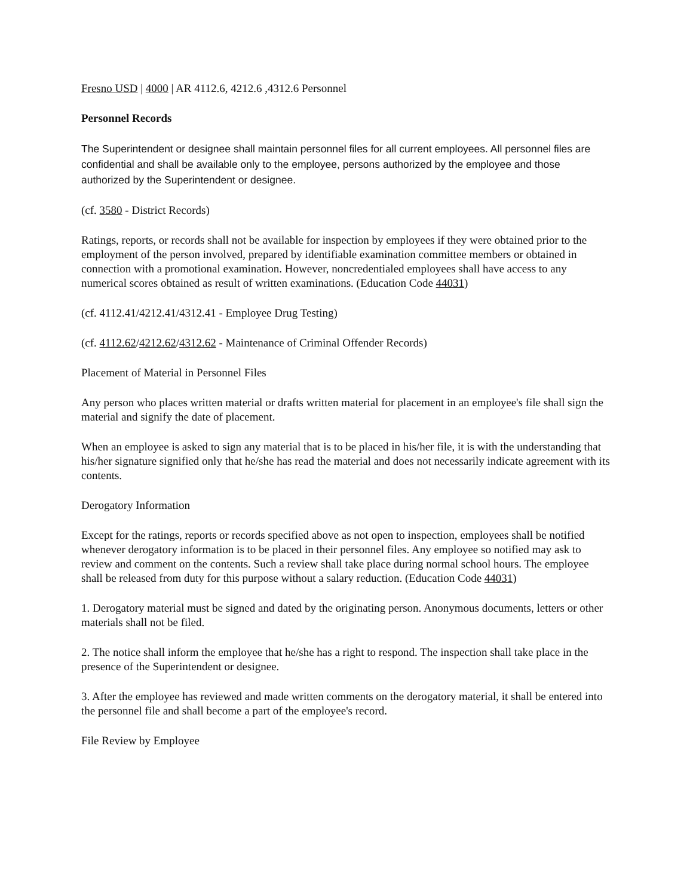Fresno USD | 4000 | AR 4112.6, 4212.6 ,4312.6 Personnel
Personnel Records
The Superintendent or designee shall maintain personnel files for all current employees. All personnel files are confidential and shall be available only to the employee, persons authorized by the employee and those authorized by the Superintendent or designee.
(cf. 3580 - District Records)
Ratings, reports, or records shall not be available for inspection by employees if they were obtained prior to the employment of the person involved, prepared by identifiable examination committee members or obtained in connection with a promotional examination. However, noncredentialed employees shall have access to any numerical scores obtained as result of written examinations. (Education Code 44031)
(cf. 4112.41/4212.41/4312.41 - Employee Drug Testing)
(cf. 4112.62/4212.62/4312.62 - Maintenance of Criminal Offender Records)
Placement of Material in Personnel Files
Any person who places written material or drafts written material for placement in an employee's file shall sign the material and signify the date of placement.
When an employee is asked to sign any material that is to be placed in his/her file, it is with the understanding that his/her signature signified only that he/she has read the material and does not necessarily indicate agreement with its contents.
Derogatory Information
Except for the ratings, reports or records specified above as not open to inspection, employees shall be notified whenever derogatory information is to be placed in their personnel files. Any employee so notified may ask to review and comment on the contents. Such a review shall take place during normal school hours. The employee shall be released from duty for this purpose without a salary reduction. (Education Code 44031)
1. Derogatory material must be signed and dated by the originating person. Anonymous documents, letters or other materials shall not be filed.
2. The notice shall inform the employee that he/she has a right to respond. The inspection shall take place in the presence of the Superintendent or designee.
3. After the employee has reviewed and made written comments on the derogatory material, it shall be entered into the personnel file and shall become a part of the employee's record.
File Review by Employee